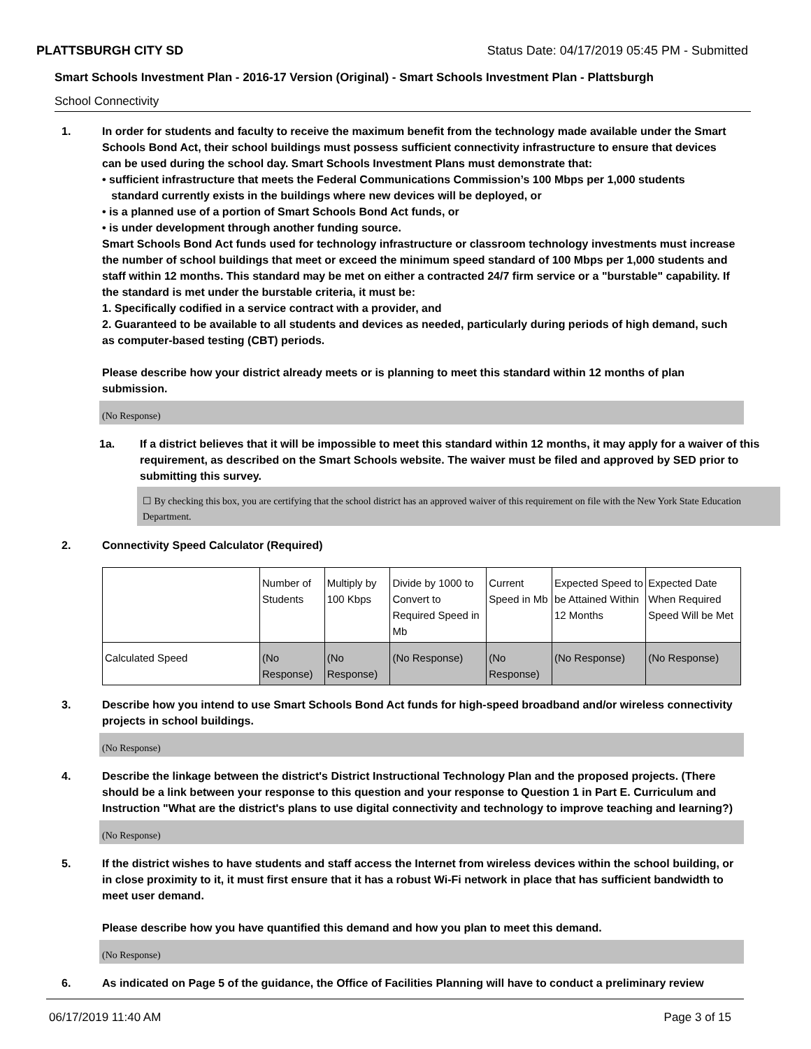PLATTSBURGH CITY SD Status Date: 04/17/2019 05:45 PM - Submitted
Smart Schools Investment Plan - 2016-17 Version (Original) - Smart Schools Investment Plan - Plattsburgh
School Connectivity
1. In order for students and faculty to receive the maximum benefit from the technology made available under the Smart Schools Bond Act, their school buildings must possess sufficient connectivity infrastructure to ensure that devices can be used during the school day. Smart Schools Investment Plans must demonstrate that:
• sufficient infrastructure that meets the Federal Communications Commission’s 100 Mbps per 1,000 students
standard currently exists in the buildings where new devices will be deployed, or
• is a planned use of a portion of Smart Schools Bond Act funds, or
• is under development through another funding source.
Smart Schools Bond Act funds used for technology infrastructure or classroom technology investments must increase the number of school buildings that meet or exceed the minimum speed standard of 100 Mbps per 1,000 students and staff within 12 months. This standard may be met on either a contracted 24/7 firm service or a "burstable" capability. If the standard is met under the burstable criteria, it must be:
1. Specifically codified in a service contract with a provider, and
2. Guaranteed to be available to all students and devices as needed, particularly during periods of high demand, such as computer-based testing (CBT) periods.
Please describe how your district already meets or is planning to meet this standard within 12 months of plan submission.
(No Response)
1a. If a district believes that it will be impossible to meet this standard within 12 months, it may apply for a waiver of this requirement, as described on the Smart Schools website. The waiver must be filed and approved by SED prior to submitting this survey.
☐ By checking this box, you are certifying that the school district has an approved waiver of this requirement on file with the New York State Education Department.
2. Connectivity Speed Calculator (Required)
| | Number of Students | Multiply by 100 Kbps | Divide by 1000 to Convert to Required Speed in Mb | Current Speed in Mb | Expected Speed to be Attained Within 12 Months | Expected Date When Required Speed Will be Met |
| Calculated Speed | (No Response) | (No Response) | (No Response) | (No Response) | (No Response) | (No Response) |
3. Describe how you intend to use Smart Schools Bond Act funds for high-speed broadband and/or wireless connectivity projects in school buildings.
(No Response)
4. Describe the linkage between the district's District Instructional Technology Plan and the proposed projects. (There should be a link between your response to this question and your response to Question 1 in Part E. Curriculum and Instruction "What are the district's plans to use digital connectivity and technology to improve teaching and learning?)
(No Response)
5. If the district wishes to have students and staff access the Internet from wireless devices within the school building, or in close proximity to it, it must first ensure that it has a robust Wi-Fi network in place that has sufficient bandwidth to meet user demand.
Please describe how you have quantified this demand and how you plan to meet this demand.
(No Response)
6. As indicated on Page 5 of the guidance, the Office of Facilities Planning will have to conduct a preliminary review
06/17/2019 11:40 AM Page 3 of 15